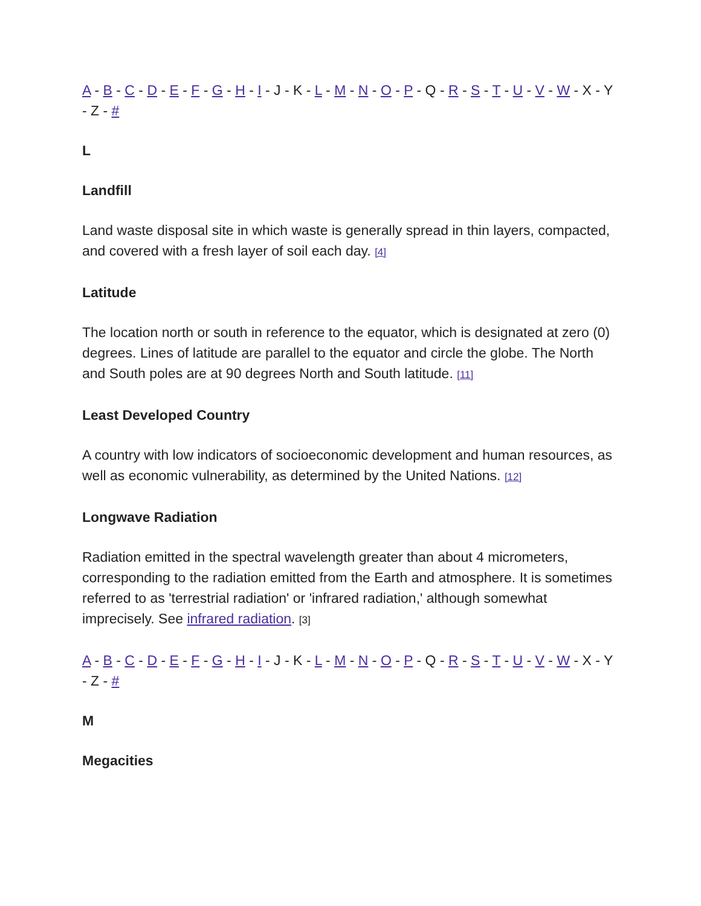A - B - C - D - E - F - G - H - I - J - K - L - M - N - O - P - Q - R - S - T - U - V - W - X - Y - Z - #
L
Landfill
Land waste disposal site in which waste is generally spread in thin layers, compacted, and covered with a fresh layer of soil each day. [4]
Latitude
The location north or south in reference to the equator, which is designated at zero (0) degrees. Lines of latitude are parallel to the equator and circle the globe. The North and South poles are at 90 degrees North and South latitude. [11]
Least Developed Country
A country with low indicators of socioeconomic development and human resources, as well as economic vulnerability, as determined by the United Nations. [12]
Longwave Radiation
Radiation emitted in the spectral wavelength greater than about 4 micrometers, corresponding to the radiation emitted from the Earth and atmosphere. It is sometimes referred to as 'terrestrial radiation' or 'infrared radiation,' although somewhat imprecisely. See infrared radiation. [3]
A - B - C - D - E - F - G - H - I - J - K - L - M - N - O - P - Q - R - S - T - U - V - W - X - Y - Z - #
M
Megacities